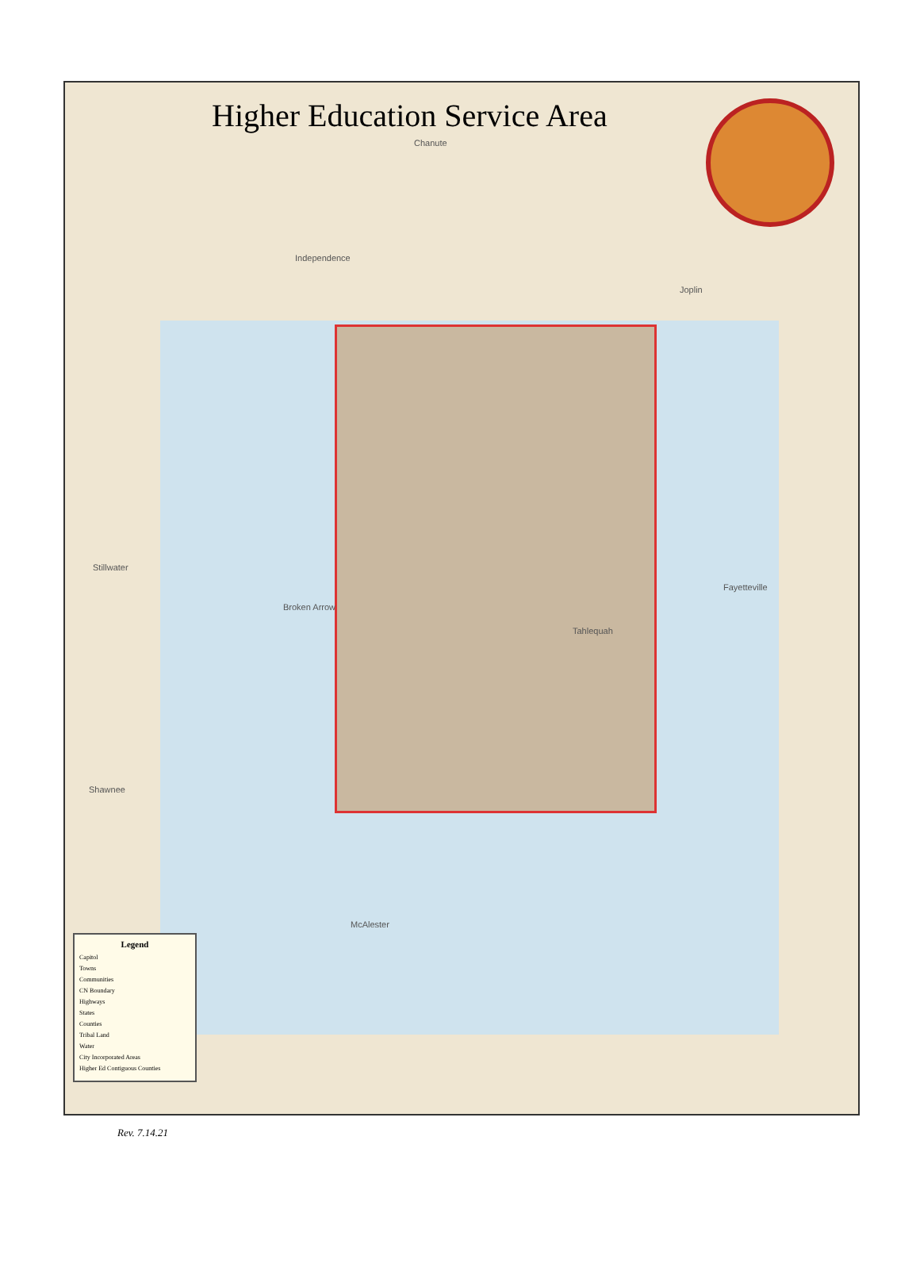Higher Education Service Area
Chanute
Joplin
Independence
Stillwater
Broken Arrow
Tahlequah
Shawnee
McAlester
Fayetteville
Legend
Capitol
Towns
Communities
CN Boundary
Highways
States
Counties
Tribal Land
Water
City Incorporated Areas
Higher Ed Contiguous Counties
Rev. 7.14.21